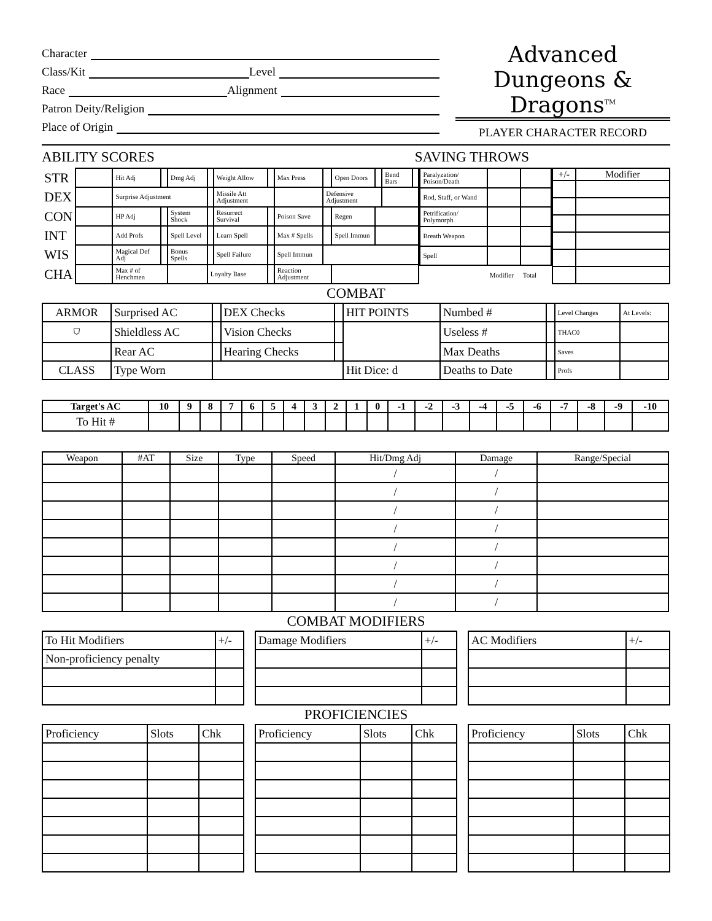Character
Class/Kit Level
Race Alignment
Patron Deity/Religion
Place of Origin
Advanced
Dungeons & Dragons<sup>TM</sup>
PLAYER CHARACTER RECORD
ABILITY SCORES SAVING THROWS
| STR | | Hit Adj | | Dmg Adj | | Weight Allow | | Max Press | | Open Doors | | Bend Bars | |
| DEX | | Surprise Adjustment | | | | Missile Att Adjustment | | | Defensive Adjustment | | | | |
| CON | | HP Adj | | System Shock | | Resurrect Survival | | Poison Save | | Regen | | | |
| INT | | Add Profs | | Spell Level | | Learn Spell | | Max # Spells | | Spell Immun | | | |
| WIS | | Magical Def Adj | | Bonus Spells | | Spell Failure | | Spell Immun | | | | | |
| CHA | | Max # of Henchmen | | | Loyalty Base | | | Reaction Adjustment | | | | | |
| Paralyzation/ Poison/Death | | |
| Rod, Staff, or Wand | | |
| Petrification/ Polymorph | | |
| Breath Weapon | | |
| Spell | | |
| | Modifier | Total |
| +/- | Modifier |
| --- | --- |
COMBAT
| ARMOR | Surprised AC | | DEX Checks | | HIT POINTS | Numbed # | | Level Changes | At Levels: |
| ⛉ | Shieldless AC | | Vision Checks | | | Useless # | | THAC0 | |
| | Rear AC | | Hearing Checks | | | Max Deaths | | Saves | |
| CLASS | Type Worn | | | | Hit Dice: d | Deaths to Date | | Profs | |
| Target's AC | 10 | 9 | 8 | 7 | 6 | 5 | 4 | 3 | 2 | 1 | 0 | -1 | -2 | -3 | -4 | -5 | -6 | -7 | -8 | -9 | -10 |
| --- | --- | --- | --- | --- | --- | --- | --- | --- | --- | --- | --- | --- | --- | --- | --- | --- | --- | --- | --- | --- | --- |
| To Hit # | | | | | | | | | | | | | | | | | | | | | |
| Weapon | #AT | Size | Type | Speed | Hit/Dmg Adj | Damage | Range/Special |
| --- | --- | --- | --- | --- | --- | --- | --- |
| | | | | | / | / | |
| | | | | | / | / | |
| | | | | | / | / | |
| | | | | | / | / | |
| | | | | | / | / | |
| | | | | | / | / | |
| | | | | | / | / | |
| | | | | | / | / | |
COMBAT MODIFIERS
| To Hit Modifiers | +/- |
| Non-proficiency penalty | |
| Damage Modifiers | +/- |
| AC Modifiers | +/- |
PROFICIENCIES
| Proficiency | Slots | Chk |
| Proficiency | Slots | Chk |
| Proficiency | Slots | Chk |